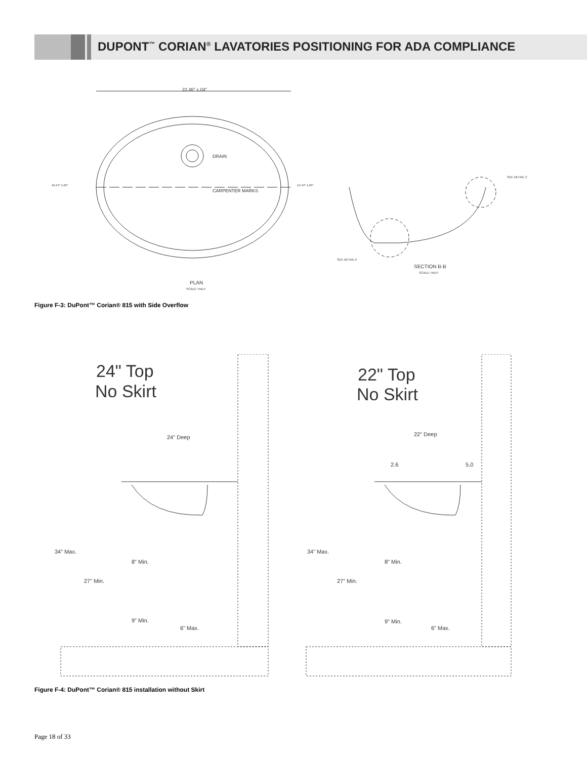DUPONT<sup>™</sup> CORIAN<sup>®</sup> LAVATORIES POSITIONING FOR ADA COMPLIANCE
22.46" ±.04"
CARPENTER MARKS
DRAIN
PLAN
SCALE: HALF
SECTION B-B
SCALE: HALF
SEE DETAIL C
SEE DETAIL A
16.44" ±.04"
14.44" ±.04"
Figure F-3: DuPont™ Corian® 815 with Side Overflow
24" Top
No Skirt
22" Top
No Skirt
24" Deep
34" Max.
27" Min.
8" Min.
9" Min.
6" Max.
22" Deep
2.6
5.0
34" Max.
27" Min.
8" Min.
9" Min.
6" Max.
Figure F-4: DuPont™ Corian® 815 installation without Skirt
Page 18 of 33